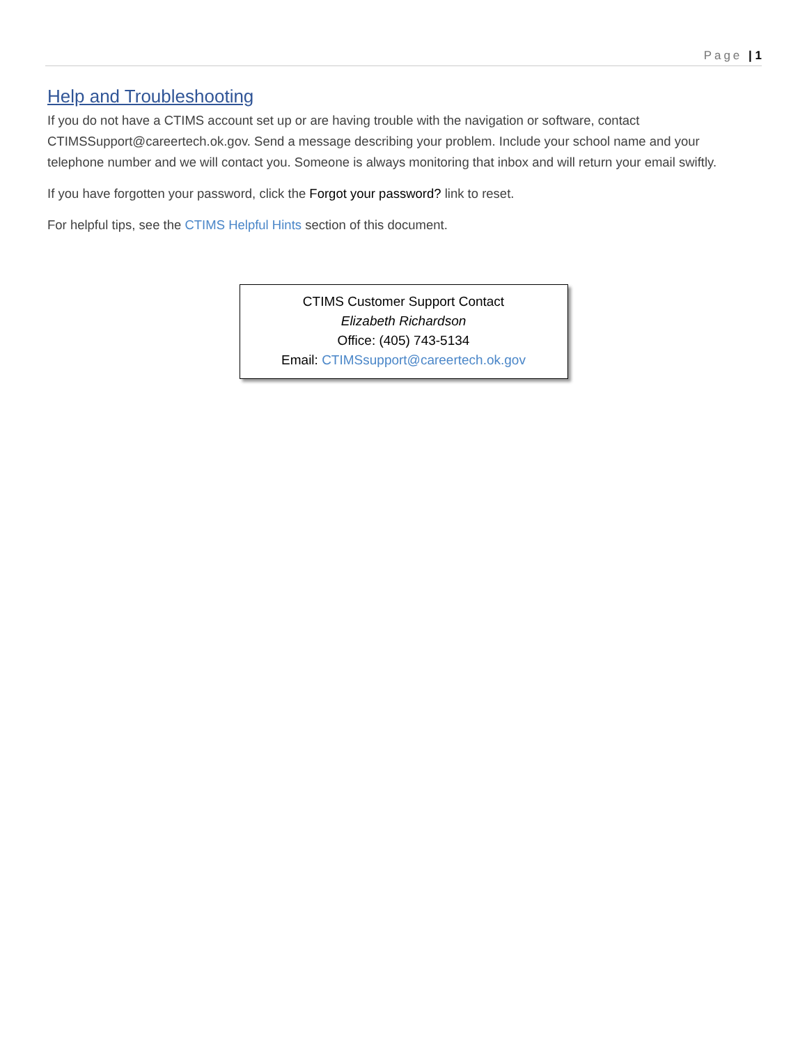Page | 1
Help and Troubleshooting
If you do not have a CTIMS account set up or are having trouble with the navigation or software, contact CTIMSSupport@careertech.ok.gov. Send a message describing your problem. Include your school name and your telephone number and we will contact you. Someone is always monitoring that inbox and will return your email swiftly.
If you have forgotten your password, click the Forgot your password? link to reset.
For helpful tips, see the CTIMS Helpful Hints section of this document.
CTIMS Customer Support Contact
Elizabeth Richardson
Office: (405) 743-5134
Email: CTIMSsupport@careertech.ok.gov